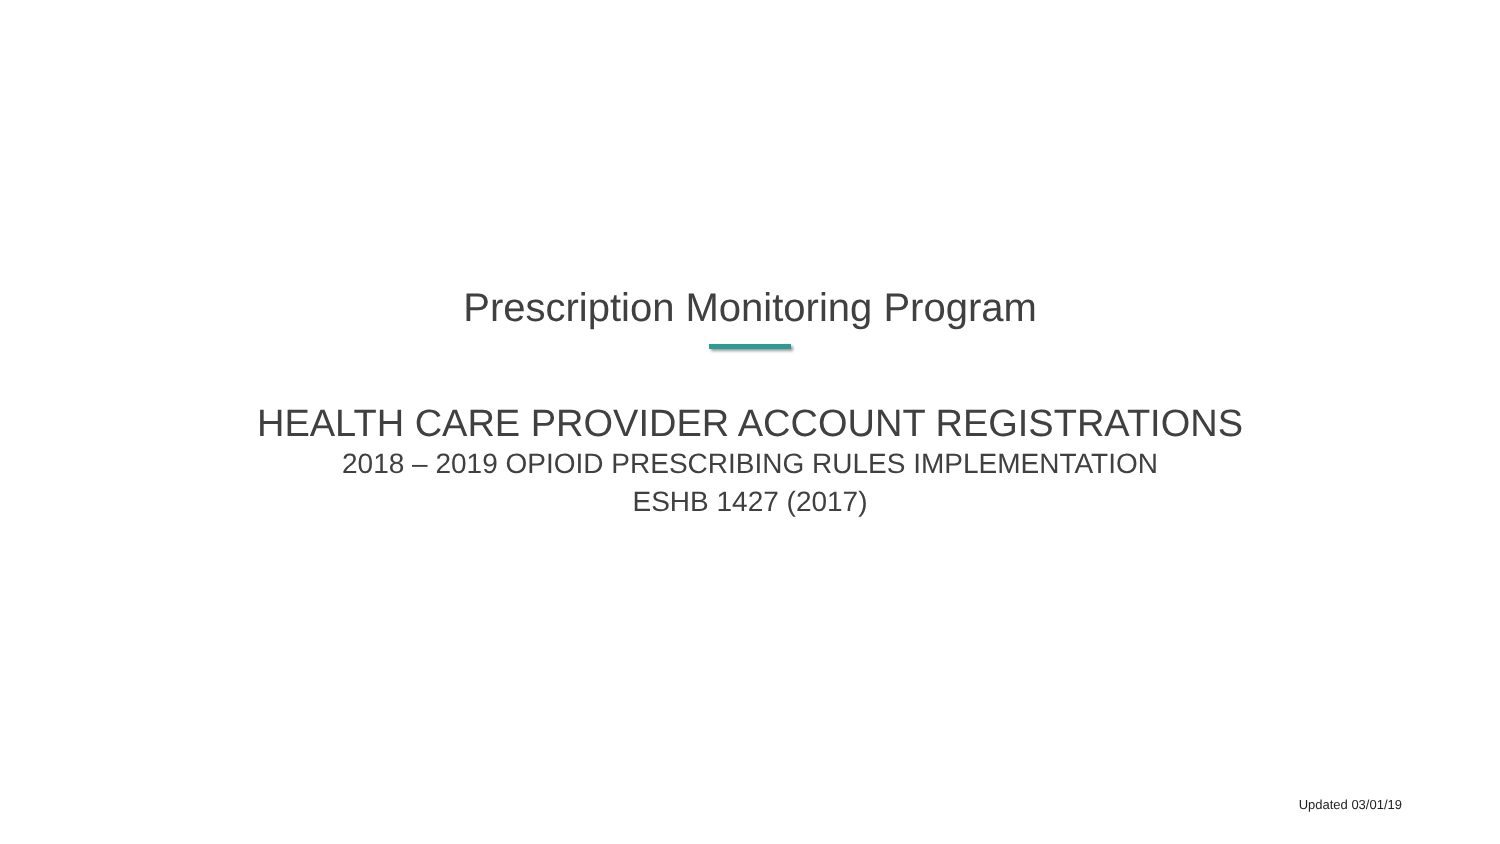Prescription Monitoring Program
HEALTH CARE PROVIDER ACCOUNT REGISTRATIONS
2018 – 2019 OPIOID PRESCRIBING RULES IMPLEMENTATION
ESHB 1427 (2017)
Updated 03/01/19